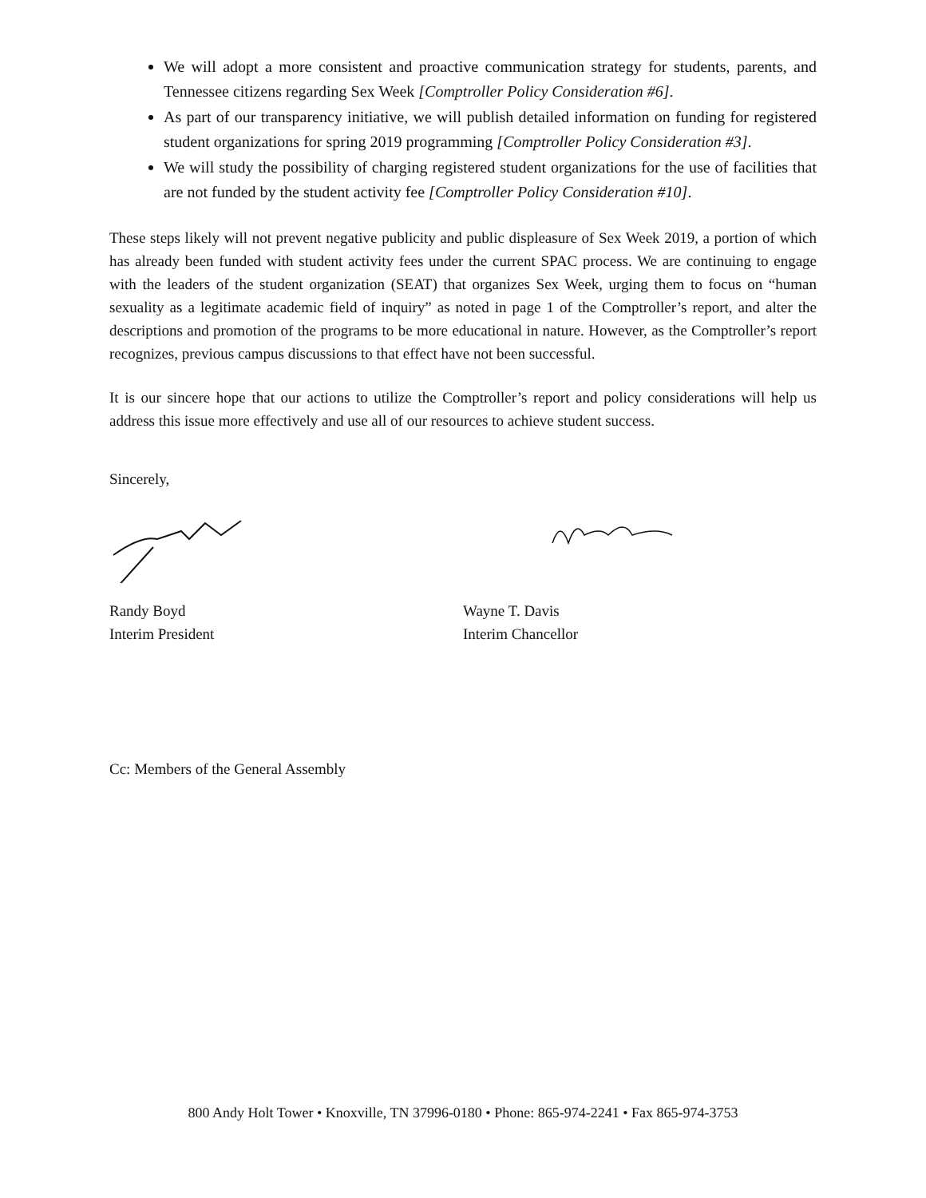We will adopt a more consistent and proactive communication strategy for students, parents, and Tennessee citizens regarding Sex Week [Comptroller Policy Consideration #6].
As part of our transparency initiative, we will publish detailed information on funding for registered student organizations for spring 2019 programming [Comptroller Policy Consideration #3].
We will study the possibility of charging registered student organizations for the use of facilities that are not funded by the student activity fee [Comptroller Policy Consideration #10].
These steps likely will not prevent negative publicity and public displeasure of Sex Week 2019, a portion of which has already been funded with student activity fees under the current SPAC process. We are continuing to engage with the leaders of the student organization (SEAT) that organizes Sex Week, urging them to focus on “human sexuality as a legitimate academic field of inquiry” as noted in page 1 of the Comptroller’s report, and alter the descriptions and promotion of the programs to be more educational in nature. However, as the Comptroller’s report recognizes, previous campus discussions to that effect have not been successful.
It is our sincere hope that our actions to utilize the Comptroller’s report and policy considerations will help us address this issue more effectively and use all of our resources to achieve student success.
Sincerely,
Randy Boyd
Interim President
Wayne T. Davis
Interim Chancellor
Cc: Members of the General Assembly
800 Andy Holt Tower • Knoxville, TN 37996-0180 • Phone: 865-974-2241 • Fax 865-974-3753